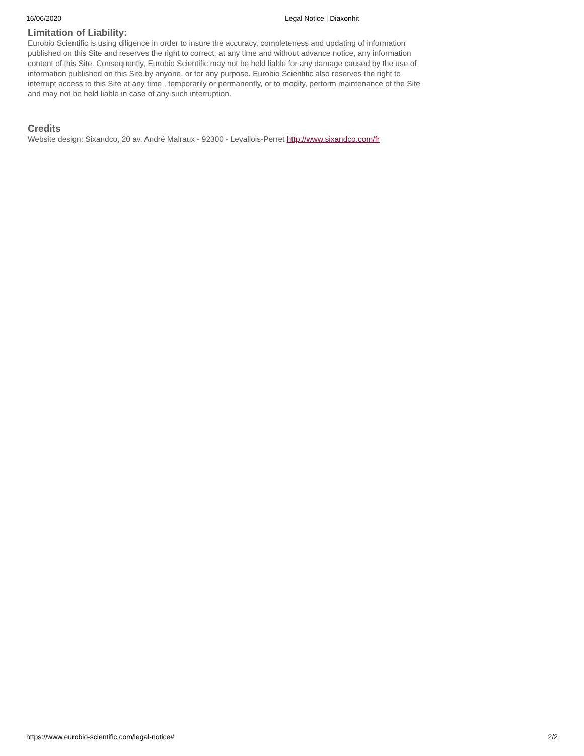16/06/2020 Legal Notice | Diaxonhit
Limitation of Liability:
Eurobio Scientific is using diligence in order to insure the accuracy, completeness and updating of information published on this Site and reserves the right to correct, at any time and without advance notice, any information content of this Site. Consequently, Eurobio Scientific may not be held liable for any damage caused by the use of information published on this Site by anyone, or for any purpose. Eurobio Scientific also reserves the right to interrupt access to this Site at any time , temporarily or permanently, or to modify, perform maintenance of the Site and may not be held liable in case of any such interruption.
Credits
Website design: Sixandco, 20 av. André Malraux - 92300 - Levallois-Perret http://www.sixandco.com/fr
https://www.eurobio-scientific.com/legal-notice# 2/2